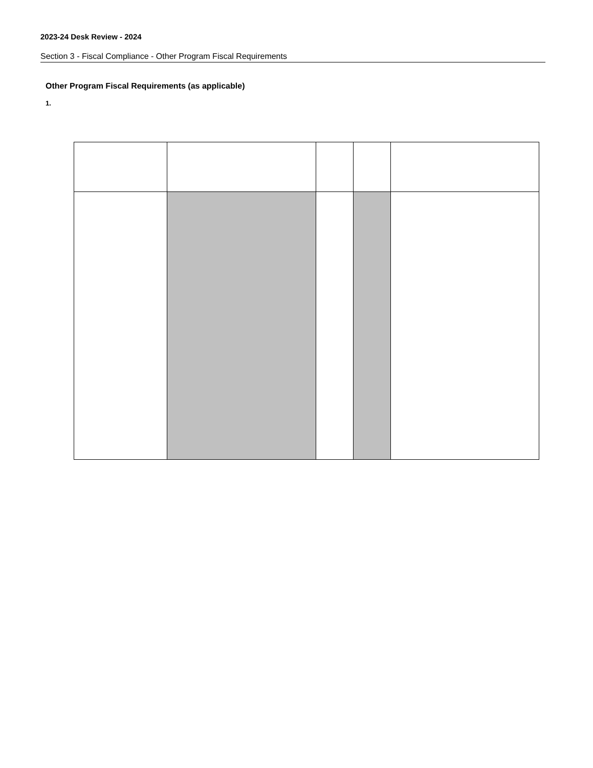2023-24 Desk Review - 2024
Section 3 - Fiscal Compliance - Other Program Fiscal Requirements
Other Program Fiscal Requirements (as applicable)
1.